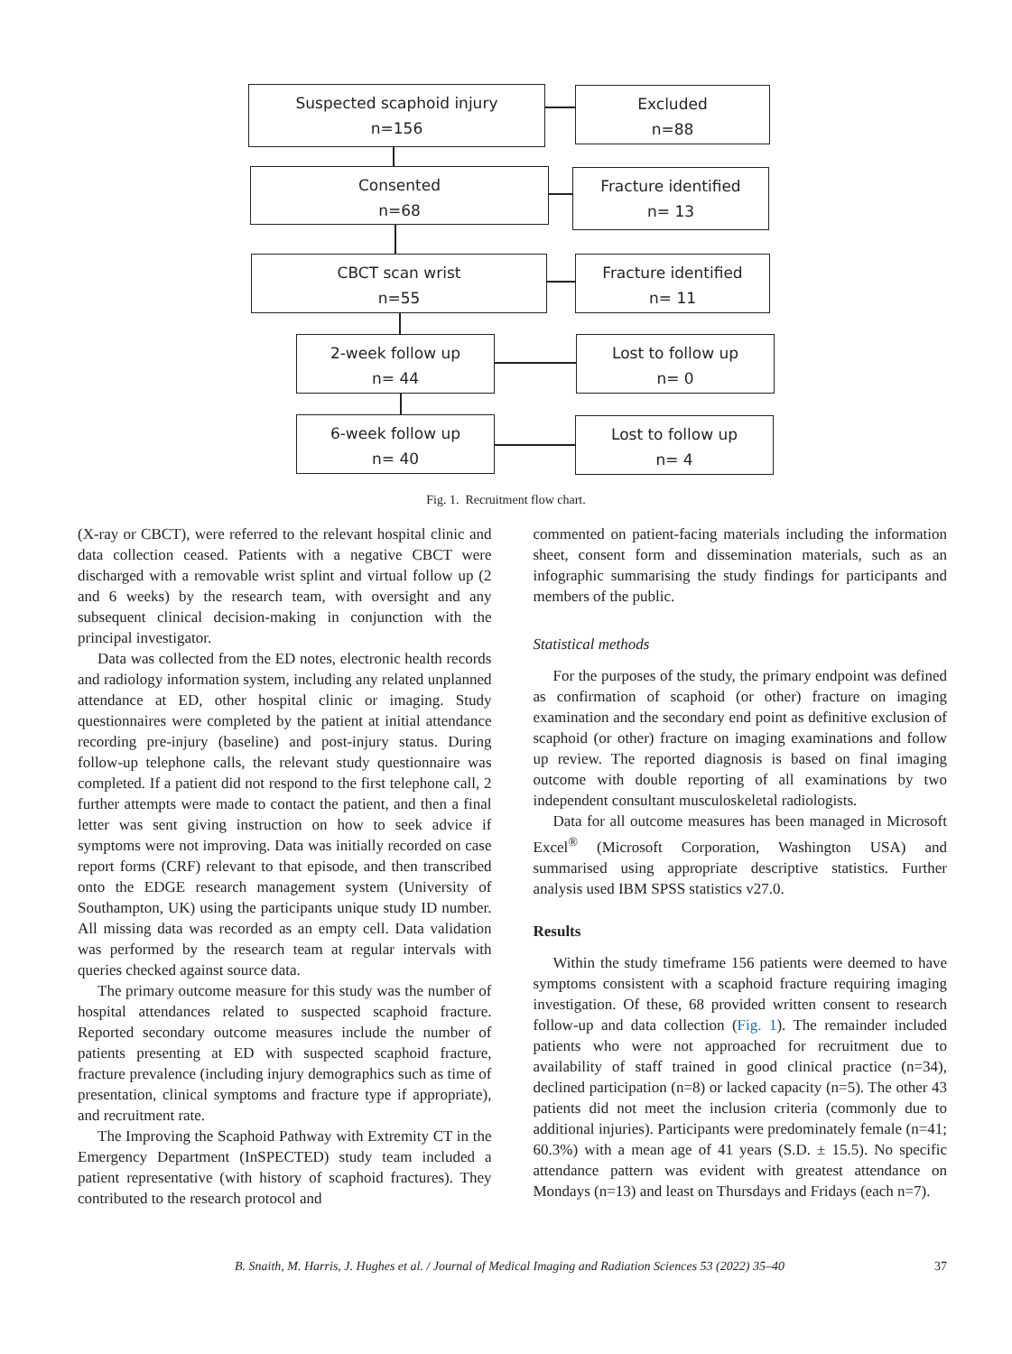Suspected scaphoid injury
n=156
Excluded
n=88
Consented
n=68
Fracture identified
n= 13
CBCT scan wrist
n=55
Fracture identified
n= 11
2-week follow up
n= 44
Lost to follow up
n= 0
6-week follow up
n= 40
Lost to follow up
n= 4
Fig. 1. Recruitment flow chart.
(X-ray or CBCT), were referred to the relevant hospital clinic and data collection ceased. Patients with a negative CBCT were discharged with a removable wrist splint and virtual follow up (2 and 6 weeks) by the research team, with oversight and any subsequent clinical decision-making in conjunction with the principal investigator.
Data was collected from the ED notes, electronic health records and radiology information system, including any related unplanned attendance at ED, other hospital clinic or imaging. Study questionnaires were completed by the patient at initial attendance recording pre-injury (baseline) and post-injury status. During follow-up telephone calls, the relevant study questionnaire was completed. If a patient did not respond to the first telephone call, 2 further attempts were made to contact the patient, and then a final letter was sent giving instruction on how to seek advice if symptoms were not improving. Data was initially recorded on case report forms (CRF) relevant to that episode, and then transcribed onto the EDGE research management system (University of Southampton, UK) using the participants unique study ID number. All missing data was recorded as an empty cell. Data validation was performed by the research team at regular intervals with queries checked against source data.
The primary outcome measure for this study was the number of hospital attendances related to suspected scaphoid fracture. Reported secondary outcome measures include the number of patients presenting at ED with suspected scaphoid fracture, fracture prevalence (including injury demographics such as time of presentation, clinical symptoms and fracture type if appropriate), and recruitment rate.
The Improving the Scaphoid Pathway with Extremity CT in the Emergency Department (InSPECTED) study team included a patient representative (with history of scaphoid fractures). They contributed to the research protocol and
commented on patient-facing materials including the information sheet, consent form and dissemination materials, such as an infographic summarising the study findings for participants and members of the public.
Statistical methods
For the purposes of the study, the primary endpoint was defined as confirmation of scaphoid (or other) fracture on imaging examination and the secondary end point as definitive exclusion of scaphoid (or other) fracture on imaging examinations and follow up review. The reported diagnosis is based on final imaging outcome with double reporting of all examinations by two independent consultant musculoskeletal radiologists.
Data for all outcome measures has been managed in Microsoft Excel<sup>®</sup> (Microsoft Corporation, Washington USA) and summarised using appropriate descriptive statistics. Further analysis used IBM SPSS statistics v27.0.
Results
Within the study timeframe 156 patients were deemed to have symptoms consistent with a scaphoid fracture requiring imaging investigation. Of these, 68 provided written consent to research follow-up and data collection (Fig. 1). The remainder included patients who were not approached for recruitment due to availability of staff trained in good clinical practice (n=34), declined participation (n=8) or lacked capacity (n=5). The other 43 patients did not meet the inclusion criteria (commonly due to additional injuries). Participants were predominately female (n=41; 60.3%) with a mean age of 41 years (S.D. ± 15.5). No specific attendance pattern was evident with greatest attendance on Mondays (n=13) and least on Thursdays and Fridays (each n=7).
B. Snaith, M. Harris, J. Hughes et al. / Journal of Medical Imaging and Radiation Sciences 53 (2022) 35–40 37